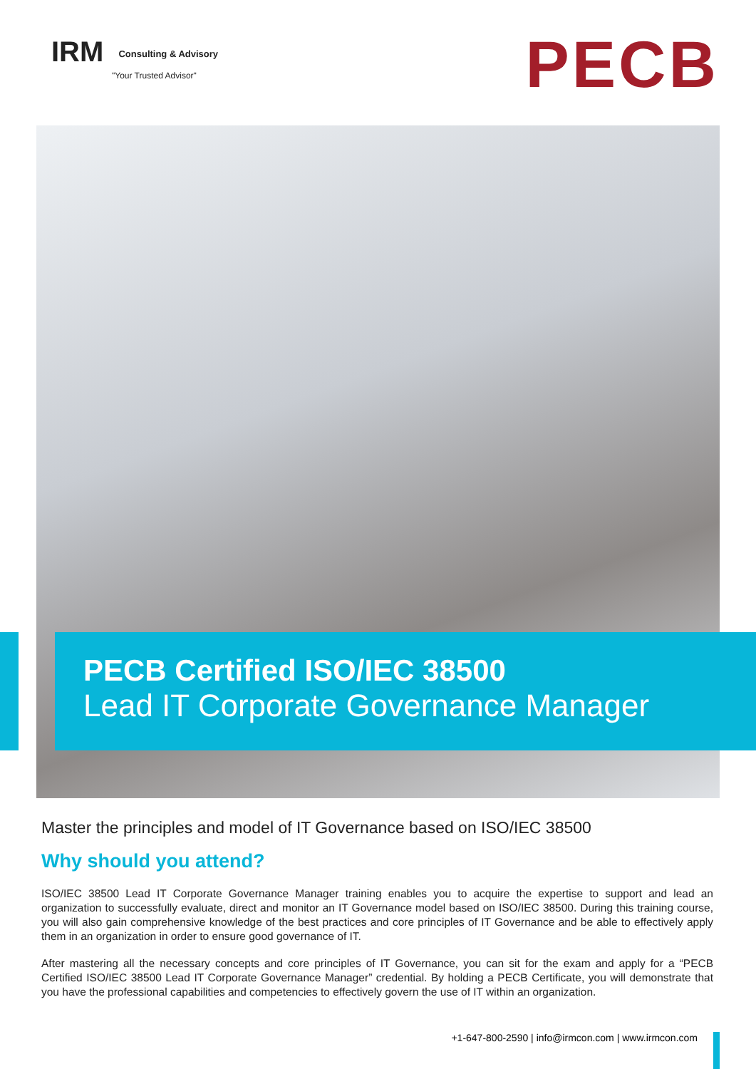IRM Consulting & Advisory
"Your Trusted Advisor"
PECB
PECB Certified ISO/IEC 38500
Lead IT Corporate Governance Manager
Master the principles and model of IT Governance based on ISO/IEC 38500
Why should you attend?
ISO/IEC 38500 Lead IT Corporate Governance Manager training enables you to acquire the expertise to support and lead an organization to successfully evaluate, direct and monitor an IT Governance model based on ISO/IEC 38500. During this training course, you will also gain comprehensive knowledge of the best practices and core principles of IT Governance and be able to effectively apply them in an organization in order to ensure good governance of IT.
After mastering all the necessary concepts and core principles of IT Governance, you can sit for the exam and apply for a “PECB Certified ISO/IEC 38500 Lead IT Corporate Governance Manager” credential. By holding a PECB Certificate, you will demonstrate that you have the professional capabilities and competencies to effectively govern the use of IT within an organization.
+1-647-800-2590 | info@irmcon.com | www.irmcon.com